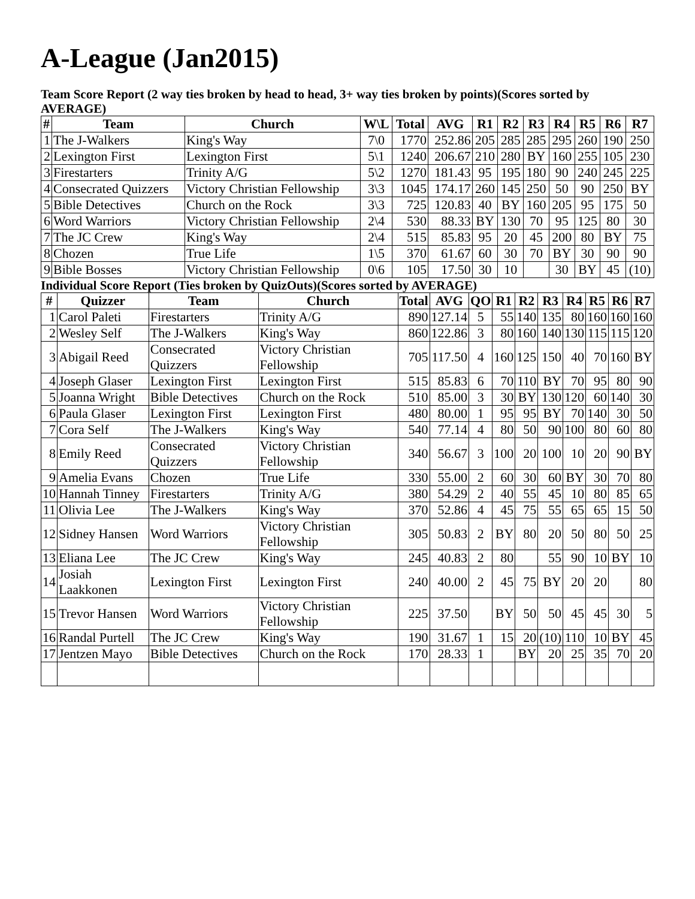A-League (Jan2015)
Team Score Report (2 way ties broken by head to head, 3+ way ties broken by points)(Scores sorted by AVERAGE)
| # | Team | Church | W\L | Total | AVG | R1 | R2 | R3 | R4 | R5 | R6 | R7 |
| --- | --- | --- | --- | --- | --- | --- | --- | --- | --- | --- | --- | --- |
| 1 | The J-Walkers | King's Way | 7\0 | 1770 | 252.86 | 205 | 285 | 285 | 295 | 260 | 190 | 250 |
| 2 | Lexington First | Lexington First | 5\1 | 1240 | 206.67 | 210 | 280 | BY | 160 | 255 | 105 | 230 |
| 3 | Firestarters | Trinity A/G | 5\2 | 1270 | 181.43 | 95 | 195 | 180 | 90 | 240 | 245 | 225 |
| 4 | Consecrated Quizzers | Victory Christian Fellowship | 3\3 | 1045 | 174.17 | 260 | 145 | 250 | 50 | 90 | 250 | BY |
| 5 | Bible Detectives | Church on the Rock | 3\3 | 725 | 120.83 | 40 | BY | 160 | 205 | 95 | 175 | 50 |
| 6 | Word Warriors | Victory Christian Fellowship | 2\4 | 530 | 88.33 | BY | 130 | 70 | 95 | 125 | 80 | 30 |
| 7 | The JC Crew | King's Way | 2\4 | 515 | 85.83 | 95 | 20 | 45 | 200 | 80 | BY | 75 |
| 8 | Chozen | True Life | 1\5 | 370 | 61.67 | 60 | 30 | 70 | BY | 30 | 90 | 90 |
| 9 | Bible Bosses | Victory Christian Fellowship | 0\6 | 105 | 17.50 | 30 | 10 | | 30 | BY | 45 | (10) |
Individual Score Report (Ties broken by QuizOuts)(Scores sorted by AVERAGE)
| # | Quizzer | Team | Church | Total | AVG | QO | R1 | R2 | R3 | R4 | R5 | R6 | R7 |
| --- | --- | --- | --- | --- | --- | --- | --- | --- | --- | --- | --- | --- | --- |
| 1 | Carol Paleti | Firestarters | Trinity A/G | 890 | 127.14 | 5 | 55 | 140 | 135 | 80 | 160 | 160 | 160 |
| 2 | Wesley Self | The J-Walkers | King's Way | 860 | 122.86 | 3 | 80 | 160 | 140 | 130 | 115 | 115 | 120 |
| 3 | Abigail Reed | Consecrated Quizzers | Victory Christian Fellowship | 705 | 117.50 | 4 | 160 | 125 | 150 | 40 | 70 | 160 | BY |
| 4 | Joseph Glaser | Lexington First | Lexington First | 515 | 85.83 | 6 | 70 | 110 | BY | 70 | 95 | 80 | 90 |
| 5 | Joanna Wright | Bible Detectives | Church on the Rock | 510 | 85.00 | 3 | 30 | BY | 130 | 120 | 60 | 140 | 30 |
| 6 | Paula Glaser | Lexington First | Lexington First | 480 | 80.00 | 1 | 95 | 95 | BY | 70 | 140 | 30 | 50 |
| 7 | Cora Self | The J-Walkers | King's Way | 540 | 77.14 | 4 | 80 | 50 | 90 | 100 | 80 | 60 | 80 |
| 8 | Emily Reed | Consecrated Quizzers | Victory Christian Fellowship | 340 | 56.67 | 3 | 100 | 20 | 100 | 10 | 20 | 90 | BY |
| 9 | Amelia Evans | Chozen | True Life | 330 | 55.00 | 2 | 60 | 30 | 60 | BY | 30 | 70 | 80 |
| 10 | Hannah Tinney | Firestarters | Trinity A/G | 380 | 54.29 | 2 | 40 | 55 | 45 | 10 | 80 | 85 | 65 |
| 11 | Olivia Lee | The J-Walkers | King's Way | 370 | 52.86 | 4 | 45 | 75 | 55 | 65 | 65 | 15 | 50 |
| 12 | Sidney Hansen | Word Warriors | Victory Christian Fellowship | 305 | 50.83 | 2 | BY | 80 | 20 | 50 | 80 | 50 | 25 |
| 13 | Eliana Lee | The JC Crew | King's Way | 245 | 40.83 | 2 | 80 | | 55 | 90 | 10 | BY | 10 |
| 14 | Josiah Laakkonen | Lexington First | Lexington First | 240 | 40.00 | 2 | 45 | 75 | BY | 20 | 20 | | 80 |
| 15 | Trevor Hansen | Word Warriors | Victory Christian Fellowship | 225 | 37.50 | | BY | 50 | 50 | 45 | 45 | 30 | 5 |
| 16 | Randal Purtell | The JC Crew | King's Way | 190 | 31.67 | 1 | 15 | 20 | (10) | 110 | 10 | BY | 45 |
| 17 | Jentzen Mayo | Bible Detectives | Church on the Rock | 170 | 28.33 | 1 | | BY | 20 | 25 | 35 | 70 | 20 |